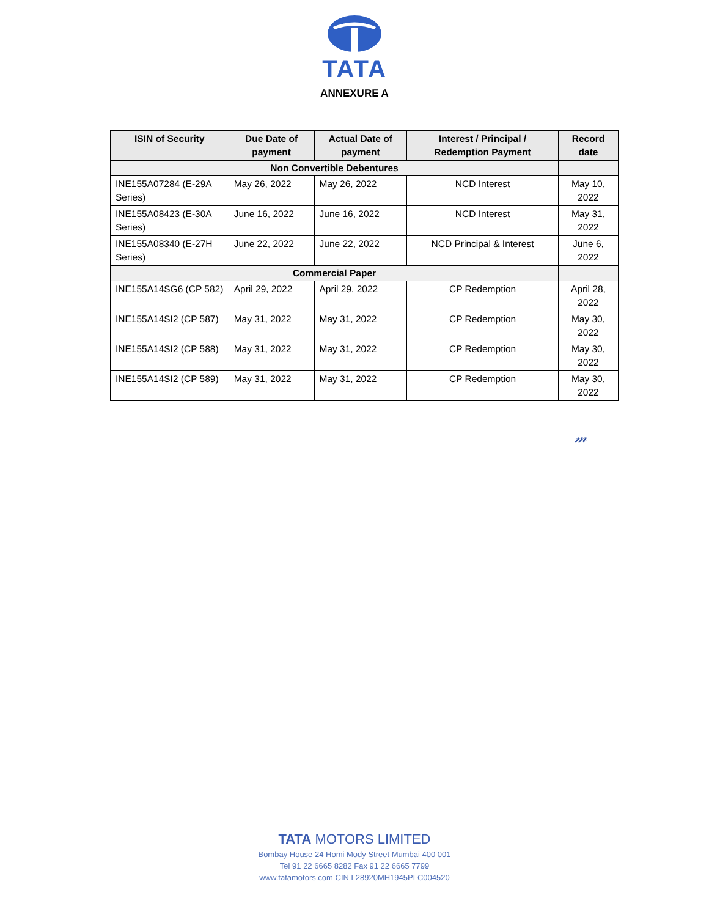TATA
ANNEXURE A
| ISIN of Security | Due Date of payment | Actual Date of payment | Interest / Principal / Redemption Payment | Record date |
| --- | --- | --- | --- | --- |
| Non Convertible Debentures | | | | |
| INE155A07284 (E-29A Series) | May 26, 2022 | May 26, 2022 | NCD Interest | May 10, 2022 |
| INE155A08423 (E-30A Series) | June 16, 2022 | June 16, 2022 | NCD Interest | May 31, 2022 |
| INE155A08340 (E-27H Series) | June 22, 2022 | June 22, 2022 | NCD Principal & Interest | June 6, 2022 |
| Commercial Paper | | | | |
| INE155A14SG6 (CP 582) | April 29, 2022 | April 29, 2022 | CP Redemption | April 28, 2022 |
| INE155A14SI2 (CP 587) | May 31, 2022 | May 31, 2022 | CP Redemption | May 30, 2022 |
| INE155A14SI2 (CP 588) | May 31, 2022 | May 31, 2022 | CP Redemption | May 30, 2022 |
| INE155A14SI2 (CP 589) | May 31, 2022 | May 31, 2022 | CP Redemption | May 30, 2022 |
𝓂
TATA MOTORS LIMITED
Bombay House 24 Homi Mody Street Mumbai 400 001
Tel 91 22 6665 8282 Fax 91 22 6665 7799
www.tatamotors.com CIN L28920MH1945PLC004520